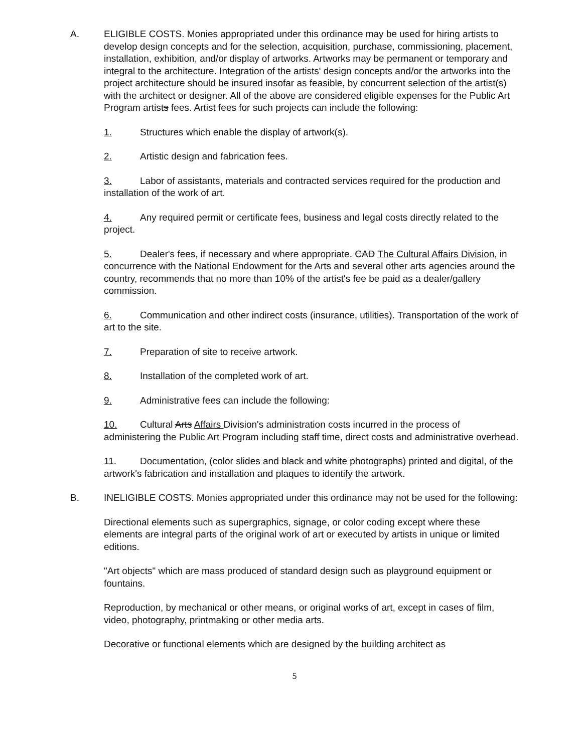A. ELIGIBLE COSTS. Monies appropriated under this ordinance may be used for hiring artists to develop design concepts and for the selection, acquisition, purchase, commissioning, placement, installation, exhibition, and/or display of artworks. Artworks may be permanent or temporary and integral to the architecture. Integration of the artists' design concepts and/or the artworks into the project architecture should be insured insofar as feasible, by concurrent selection of the artist(s) with the architect or designer. All of the above are considered eligible expenses for the Public Art Program artists fees. Artist fees for such projects can include the following:
1. Structures which enable the display of artwork(s).
2. Artistic design and fabrication fees.
3. Labor of assistants, materials and contracted services required for the production and installation of the work of art.
4. Any required permit or certificate fees, business and legal costs directly related to the project.
5. Dealer's fees, if necessary and where appropriate. CAD The Cultural Affairs Division, in concurrence with the National Endowment for the Arts and several other arts agencies around the country, recommends that no more than 10% of the artist's fee be paid as a dealer/gallery commission.
6. Communication and other indirect costs (insurance, utilities). Transportation of the work of art to the site.
7. Preparation of site to receive artwork.
8. Installation of the completed work of art.
9. Administrative fees can include the following:
10. Cultural Arts Affairs Division's administration costs incurred in the process of administering the Public Art Program including staff time, direct costs and administrative overhead.
11. Documentation, (color slides and black and white photographs) printed and digital, of the artwork's fabrication and installation and plaques to identify the artwork.
B. INELIGIBLE COSTS. Monies appropriated under this ordinance may not be used for the following:
Directional elements such as supergraphics, signage, or color coding except where these elements are integral parts of the original work of art or executed by artists in unique or limited editions.
"Art objects" which are mass produced of standard design such as playground equipment or fountains.
Reproduction, by mechanical or other means, or original works of art, except in cases of film, video, photography, printmaking or other media arts.
Decorative or functional elements which are designed by the building architect as
5